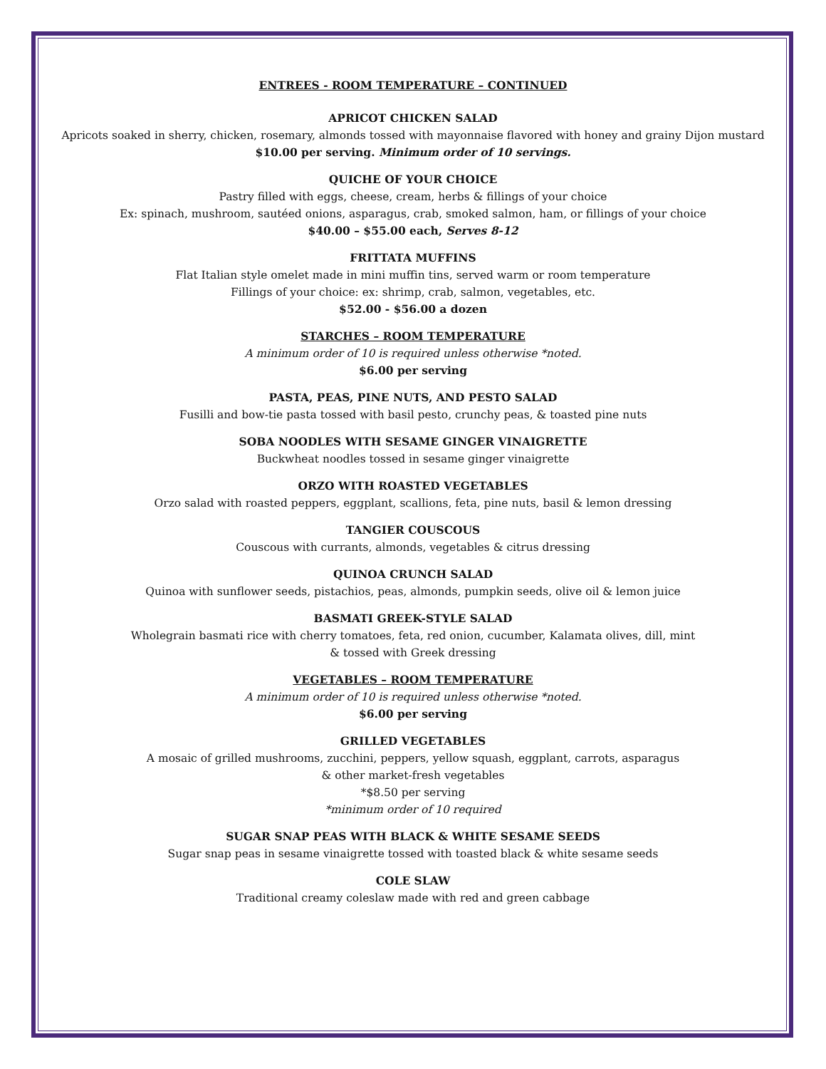ENTREES - ROOM TEMPERATURE – CONTINUED
APRICOT CHICKEN SALAD
Apricots soaked in sherry, chicken, rosemary, almonds tossed with mayonnaise flavored with honey and grainy Dijon mustard
$10.00 per serving. Minimum order of 10 servings.
QUICHE OF YOUR CHOICE
Pastry filled with eggs, cheese, cream, herbs & fillings of your choice
Ex: spinach, mushroom, sautéed onions, asparagus, crab, smoked salmon, ham, or fillings of your choice
$40.00 – $55.00 each, Serves 8-12
FRITTATA MUFFINS
Flat Italian style omelet made in mini muffin tins, served warm or room temperature
Fillings of your choice: ex: shrimp, crab, salmon, vegetables, etc.
$52.00 - $56.00 a dozen
STARCHES – ROOM TEMPERATURE
A minimum order of 10 is required unless otherwise *noted.
$6.00 per serving
PASTA, PEAS, PINE NUTS, AND PESTO SALAD
Fusilli and bow-tie pasta tossed with basil pesto, crunchy peas, & toasted pine nuts
SOBA NOODLES WITH SESAME GINGER VINAIGRETTE
Buckwheat noodles tossed in sesame ginger vinaigrette
ORZO WITH ROASTED VEGETABLES
Orzo salad with roasted peppers, eggplant, scallions, feta, pine nuts, basil & lemon dressing
TANGIER COUSCOUS
Couscous with currants, almonds, vegetables & citrus dressing
QUINOA CRUNCH SALAD
Quinoa with sunflower seeds, pistachios, peas, almonds, pumpkin seeds, olive oil & lemon juice
BASMATI GREEK-STYLE SALAD
Wholegrain basmati rice with cherry tomatoes, feta, red onion, cucumber, Kalamata olives, dill, mint
& tossed with Greek dressing
VEGETABLES – ROOM TEMPERATURE
A minimum order of 10 is required unless otherwise *noted.
$6.00 per serving
GRILLED VEGETABLES
A mosaic of grilled mushrooms, zucchini, peppers, yellow squash, eggplant, carrots, asparagus
& other market-fresh vegetables
*$8.50 per serving
*minimum order of 10 required
SUGAR SNAP PEAS WITH BLACK & WHITE SESAME SEEDS
Sugar snap peas in sesame vinaigrette tossed with toasted black & white sesame seeds
COLE SLAW
Traditional creamy coleslaw made with red and green cabbage